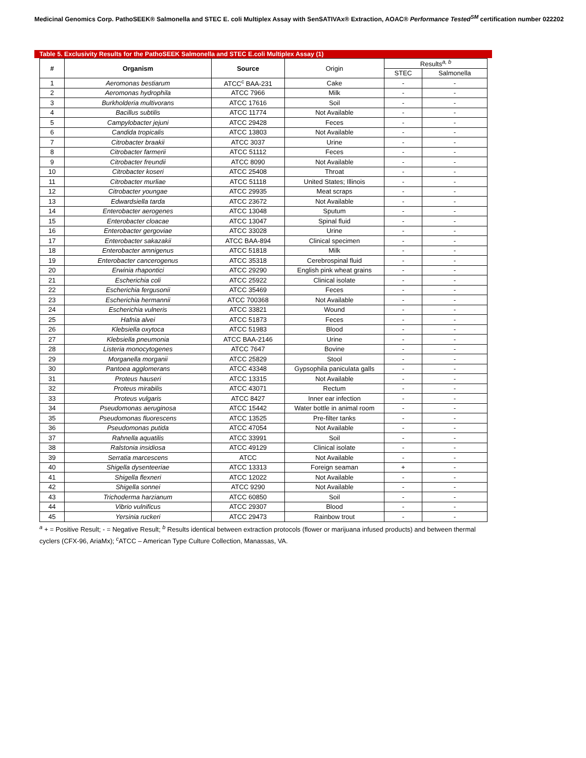Medicinal Genomics Corp. PathoSEEK® Salmonella and STEC E. coli Multiplex Assay with SenSATIVAx® Extraction, AOAC® Performance Tested<sup>SM</sup> certification number 022202
Table 5. Exclusivity Results for the PathoSEEK Salmonella and STEC E.coli Multiplex Assay (1)
| # | Organism | Source | Origin | Results<sup>a, b</sup> | |
| --- | --- | --- | --- | --- | --- |
| | | | | STEC | Salmonella |
| 1 | Aeromonas bestiarum | ATCC<sup>c</sup> BAA-231 | Cake | - | - |
| 2 | Aeromonas hydrophila | ATCC 7966 | Milk | - | - |
| 3 | Burkholderia multivorans | ATCC 17616 | Soil | - | - |
| 4 | Bacillus subtilis | ATCC 11774 | Not Available | - | - |
| 5 | Campylobacter jejuni | ATCC 29428 | Feces | - | - |
| 6 | Candida tropicalis | ATCC 13803 | Not Available | - | - |
| 7 | Citrobacter braakii | ATCC 3037 | Urine | - | - |
| 8 | Citrobacter farmerii | ATCC 51112 | Feces | - | - |
| 9 | Citrobacter freundii | ATCC 8090 | Not Available | - | - |
| 10 | Citrobacter koseri | ATCC 25408 | Throat | - | - |
| 11 | Citrobacter murliae | ATCC 51118 | United States; Illinois | - | - |
| 12 | Citrobacter youngae | ATCC 29935 | Meat scraps | - | - |
| 13 | Edwardsiella tarda | ATCC 23672 | Not Available | - | - |
| 14 | Enterobacter aerogenes | ATCC 13048 | Sputum | - | - |
| 15 | Enterobacter cloacae | ATCC 13047 | Spinal fluid | - | - |
| 16 | Enterobacter gergoviae | ATCC 33028 | Urine | - | - |
| 17 | Enterobacter sakazakii | ATCC BAA-894 | Clinical specimen | - | - |
| 18 | Enterobacter amnigenus | ATCC 51818 | Milk | - | - |
| 19 | Enterobacter cancerogenus | ATCC 35318 | Cerebrospinal fluid | - | - |
| 20 | Erwinia rhapontici | ATCC 29290 | English pink wheat grains | - | - |
| 21 | Escherichia coli | ATCC 25922 | Clinical isolate | - | - |
| 22 | Escherichia fergusonii | ATCC 35469 | Feces | - | - |
| 23 | Escherichia hermannii | ATCC 700368 | Not Available | - | - |
| 24 | Escherichia vulneris | ATCC 33821 | Wound | - | - |
| 25 | Hafnia alvei | ATCC 51873 | Feces | - | - |
| 26 | Klebsiella oxytoca | ATCC 51983 | Blood | - | - |
| 27 | Klebsiella pneumonia | ATCC BAA-2146 | Urine | - | - |
| 28 | Listeria monocytogenes | ATCC 7647 | Bovine | - | - |
| 29 | Morganella morganii | ATCC 25829 | Stool | - | - |
| 30 | Pantoea agglomerans | ATCC 43348 | Gypsophila paniculata galls | - | - |
| 31 | Proteus hauseri | ATCC 13315 | Not Available | - | - |
| 32 | Proteus mirabilis | ATCC 43071 | Rectum | - | - |
| 33 | Proteus vulgaris | ATCC 8427 | Inner ear infection | - | - |
| 34 | Pseudomonas aeruginosa | ATCC 15442 | Water bottle in animal room | - | - |
| 35 | Pseudomonas fluorescens | ATCC 13525 | Pre-filter tanks | - | - |
| 36 | Pseudomonas putida | ATCC 47054 | Not Available | - | - |
| 37 | Rahnella aquatilis | ATCC 33991 | Soil | - | - |
| 38 | Ralstonia insidiosa | ATCC 49129 | Clinical isolate | - | - |
| 39 | Serratia marcescens | ATCC | Not Available | - | - |
| 40 | Shigella dysenteeriae | ATCC 13313 | Foreign seaman | + | - |
| 41 | Shigella flexneri | ATCC 12022 | Not Available | - | - |
| 42 | Shigella sonnei | ATCC 9290 | Not Available | - | - |
| 43 | Trichoderma harzianum | ATCC 60850 | Soil | - | - |
| 44 | Vibrio vulnificus | ATCC 29307 | Blood | - | - |
| 45 | Yersinia ruckeri | ATCC 29473 | Rainbow trout | - | - |
<sup>a</sup> + = Positive Result; - = Negative Result; <sup>b</sup> Results identical between extraction protocols (flower or marijuana infused products) and between thermal cyclers (CFX-96, AriaMx); <sup>c</sup>ATCC – American Type Culture Collection, Manassas, VA.